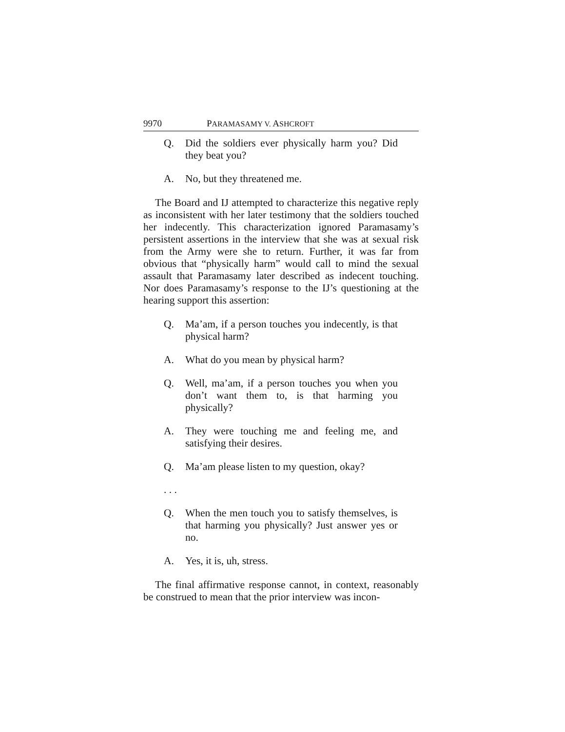9970 PARAMASAMY V. ASHCROFT
Q. Did the soldiers ever physically harm you? Did they beat you?
A. No, but they threatened me.
The Board and IJ attempted to characterize this negative reply as inconsistent with her later testimony that the soldiers touched her indecently. This characterization ignored Paramasamy’s persistent assertions in the interview that she was at sexual risk from the Army were she to return. Further, it was far from obvious that “physically harm” would call to mind the sexual assault that Paramasamy later described as indecent touching. Nor does Paramasamy’s response to the IJ’s questioning at the hearing support this assertion:
Q. Ma’am, if a person touches you indecently, is that physical harm?
A. What do you mean by physical harm?
Q. Well, ma’am, if a person touches you when you don’t want them to, is that harming you physically?
A. They were touching me and feeling me, and satisfying their desires.
Q. Ma’am please listen to my question, okay?
. . .
Q. When the men touch you to satisfy themselves, is that harming you physically? Just answer yes or no.
A. Yes, it is, uh, stress.
The final affirmative response cannot, in context, reasonably be construed to mean that the prior interview was incon-